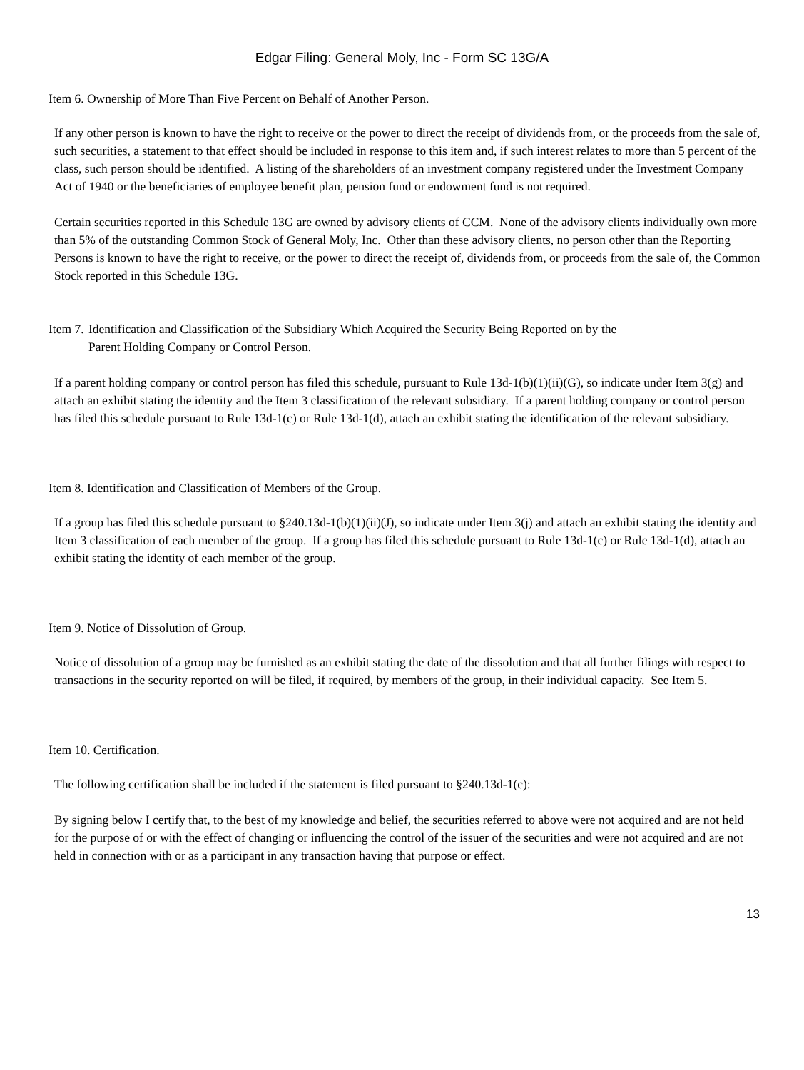Edgar Filing: General Moly, Inc - Form SC 13G/A
Item 6. Ownership of More Than Five Percent on Behalf of Another Person.
If any other person is known to have the right to receive or the power to direct the receipt of dividends from, or the proceeds from the sale of, such securities, a statement to that effect should be included in response to this item and, if such interest relates to more than 5 percent of the class, such person should be identified. A listing of the shareholders of an investment company registered under the Investment Company Act of 1940 or the beneficiaries of employee benefit plan, pension fund or endowment fund is not required.
Certain securities reported in this Schedule 13G are owned by advisory clients of CCM. None of the advisory clients individually own more than 5% of the outstanding Common Stock of General Moly, Inc. Other than these advisory clients, no person other than the Reporting Persons is known to have the right to receive, or the power to direct the receipt of, dividends from, or proceeds from the sale of, the Common Stock reported in this Schedule 13G.
Item 7.
Identification and Classification of the Subsidiary Which Acquired the Security Being Reported on by the
Parent Holding Company or Control Person.
If a parent holding company or control person has filed this schedule, pursuant to Rule 13d-1(b)(1)(ii)(G), so indicate under Item 3(g) and attach an exhibit stating the identity and the Item 3 classification of the relevant subsidiary. If a parent holding company or control person has filed this schedule pursuant to Rule 13d-1(c) or Rule 13d-1(d), attach an exhibit stating the identification of the relevant subsidiary.
Item 8. Identification and Classification of Members of the Group.
If a group has filed this schedule pursuant to §240.13d-1(b)(1)(ii)(J), so indicate under Item 3(j) and attach an exhibit stating the identity and Item 3 classification of each member of the group. If a group has filed this schedule pursuant to Rule 13d-1(c) or Rule 13d-1(d), attach an exhibit stating the identity of each member of the group.
Item 9. Notice of Dissolution of Group.
Notice of dissolution of a group may be furnished as an exhibit stating the date of the dissolution and that all further filings with respect to transactions in the security reported on will be filed, if required, by members of the group, in their individual capacity. See Item 5.
Item 10. Certification.
The following certification shall be included if the statement is filed pursuant to §240.13d-1(c):
By signing below I certify that, to the best of my knowledge and belief, the securities referred to above were not acquired and are not held for the purpose of or with the effect of changing or influencing the control of the issuer of the securities and were not acquired and are not held in connection with or as a participant in any transaction having that purpose or effect.
13